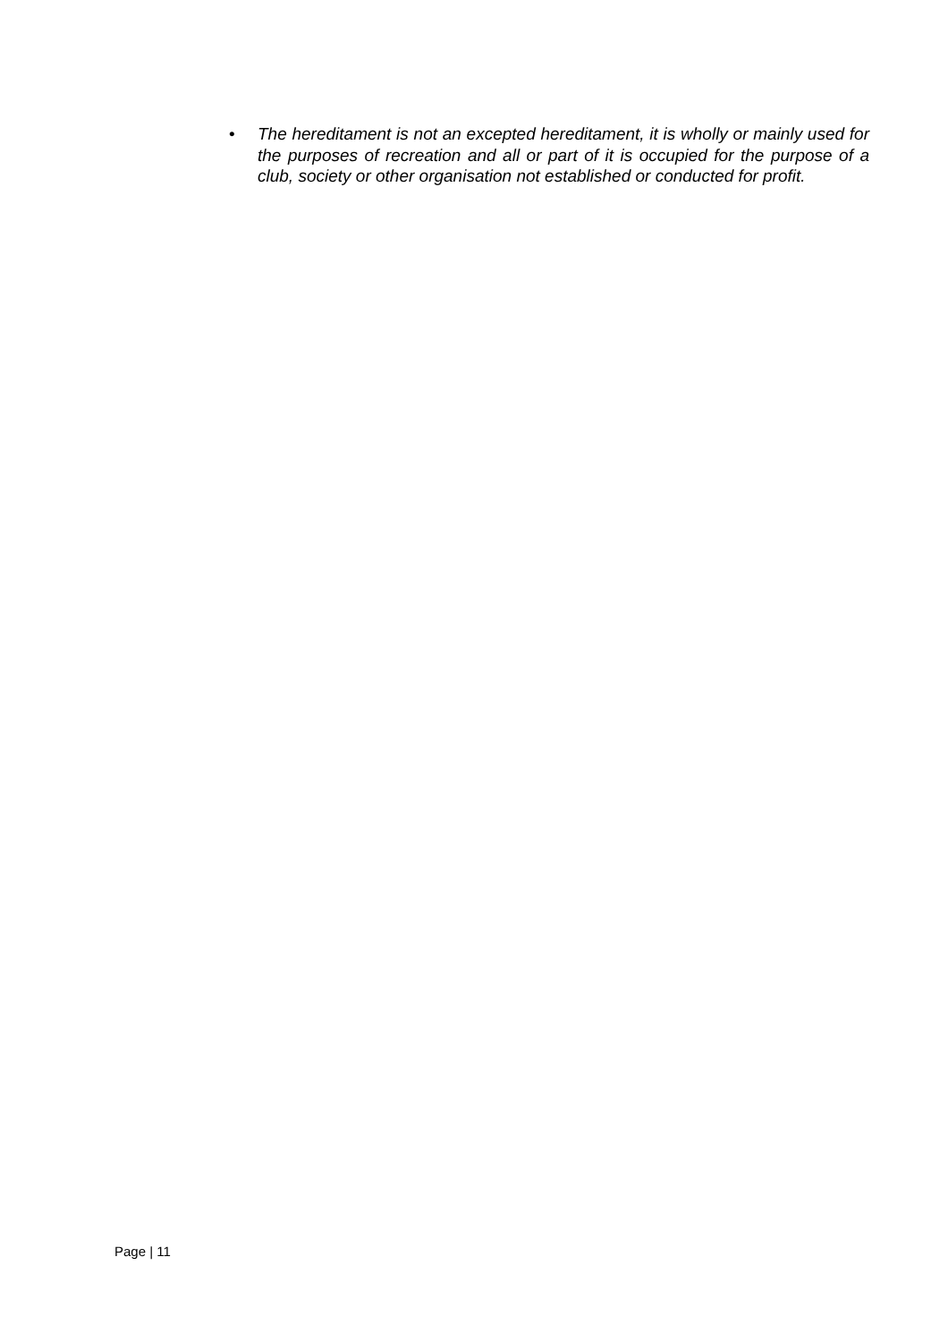• The hereditament is not an excepted hereditament, it is wholly or mainly used for the purposes of recreation and all or part of it is occupied for the purpose of a club, society or other organisation not established or conducted for profit.
Page | 11